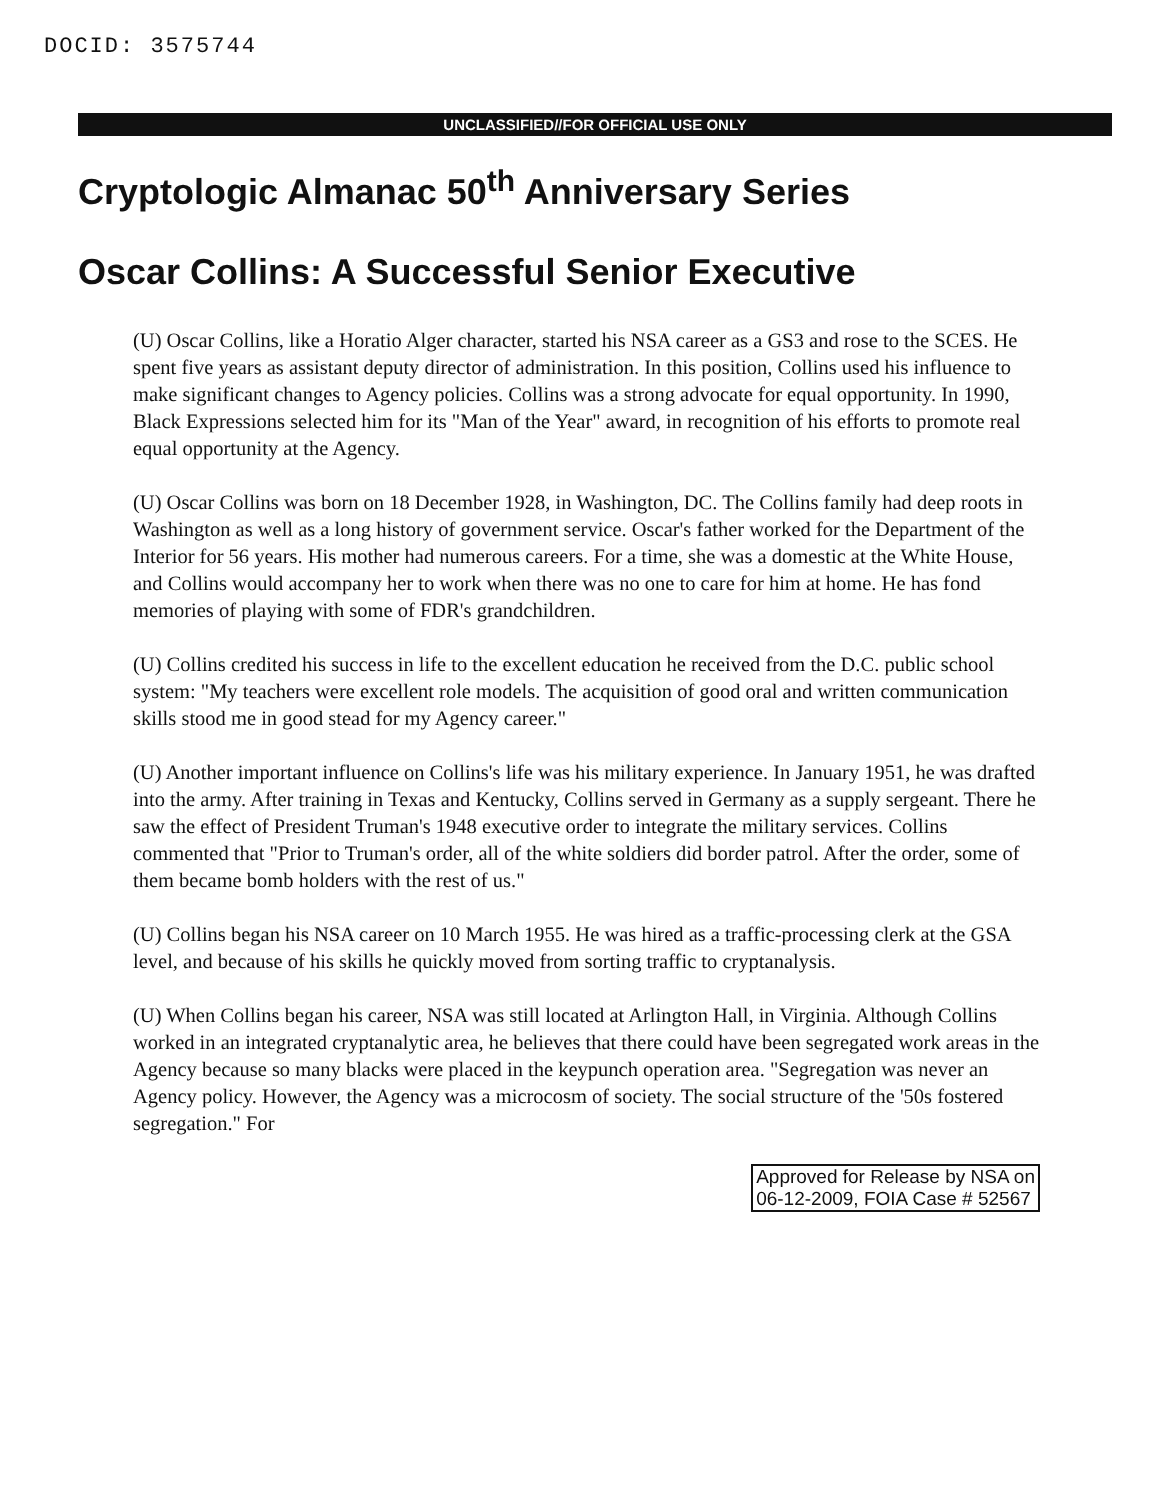DOCID: 3575744
UNCLASSIFIED//FOR OFFICIAL USE ONLY
Cryptologic Almanac 50<sup>th</sup> Anniversary Series
Oscar Collins: A Successful Senior Executive
(U) Oscar Collins, like a Horatio Alger character, started his NSA career as a GS3 and rose to the SCES. He spent five years as assistant deputy director of administration. In this position, Collins used his influence to make significant changes to Agency policies. Collins was a strong advocate for equal opportunity. In 1990, Black Expressions selected him for its "Man of the Year" award, in recognition of his efforts to promote real equal opportunity at the Agency.
(U) Oscar Collins was born on 18 December 1928, in Washington, DC. The Collins family had deep roots in Washington as well as a long history of government service. Oscar's father worked for the Department of the Interior for 56 years. His mother had numerous careers. For a time, she was a domestic at the White House, and Collins would accompany her to work when there was no one to care for him at home. He has fond memories of playing with some of FDR's grandchildren.
(U) Collins credited his success in life to the excellent education he received from the D.C. public school system: "My teachers were excellent role models. The acquisition of good oral and written communication skills stood me in good stead for my Agency career."
(U) Another important influence on Collins's life was his military experience. In January 1951, he was drafted into the army. After training in Texas and Kentucky, Collins served in Germany as a supply sergeant. There he saw the effect of President Truman's 1948 executive order to integrate the military services. Collins commented that "Prior to Truman's order, all of the white soldiers did border patrol. After the order, some of them became bomb holders with the rest of us."
(U) Collins began his NSA career on 10 March 1955. He was hired as a traffic-processing clerk at the GSA level, and because of his skills he quickly moved from sorting traffic to cryptanalysis.
(U) When Collins began his career, NSA was still located at Arlington Hall, in Virginia. Although Collins worked in an integrated cryptanalytic area, he believes that there could have been segregated work areas in the Agency because so many blacks were placed in the keypunch operation area. "Segregation was never an Agency policy. However, the Agency was a microcosm of society. The social structure of the '50s fostered segregation." For
Approved for Release by NSA on
06-12-2009, FOIA Case # 52567